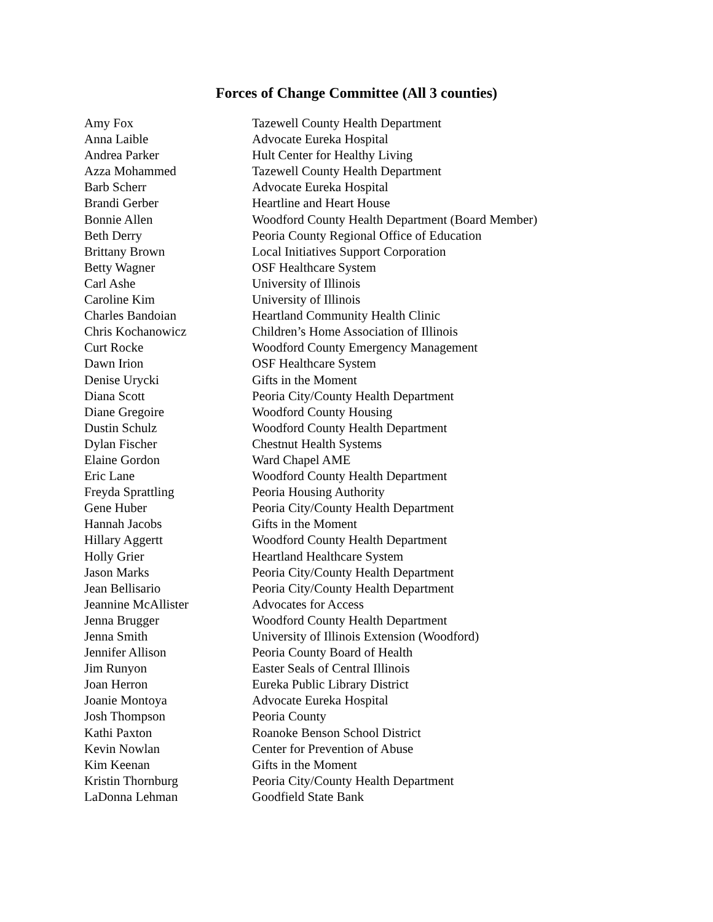Forces of Change Committee (All 3 counties)
| Amy Fox | Tazewell County Health Department |
| Anna Laible | Advocate Eureka Hospital |
| Andrea Parker | Hult Center for Healthy Living |
| Azza Mohammed | Tazewell County Health Department |
| Barb Scherr | Advocate Eureka Hospital |
| Brandi Gerber | Heartline and Heart House |
| Bonnie Allen | Woodford County Health Department (Board Member) |
| Beth Derry | Peoria County Regional Office of Education |
| Brittany Brown | Local Initiatives Support Corporation |
| Betty Wagner | OSF Healthcare System |
| Carl Ashe | University of Illinois |
| Caroline Kim | University of Illinois |
| Charles Bandoian | Heartland Community Health Clinic |
| Chris Kochanowicz | Children’s Home Association of Illinois |
| Curt Rocke | Woodford County Emergency Management |
| Dawn Irion | OSF Healthcare System |
| Denise Urycki | Gifts in the Moment |
| Diana Scott | Peoria City/County Health Department |
| Diane Gregoire | Woodford County Housing |
| Dustin Schulz | Woodford County Health Department |
| Dylan Fischer | Chestnut Health Systems |
| Elaine Gordon | Ward Chapel AME |
| Eric Lane | Woodford County Health Department |
| Freyda Sprattling | Peoria Housing Authority |
| Gene Huber | Peoria City/County Health Department |
| Hannah Jacobs | Gifts in the Moment |
| Hillary Aggertt | Woodford County Health Department |
| Holly Grier | Heartland Healthcare System |
| Jason Marks | Peoria City/County Health Department |
| Jean Bellisario | Peoria City/County Health Department |
| Jeannine McAllister | Advocates for Access |
| Jenna Brugger | Woodford County Health Department |
| Jenna Smith | University of Illinois Extension (Woodford) |
| Jennifer Allison | Peoria County Board of Health |
| Jim Runyon | Easter Seals of Central Illinois |
| Joan Herron | Eureka Public Library District |
| Joanie Montoya | Advocate Eureka Hospital |
| Josh Thompson | Peoria County |
| Kathi Paxton | Roanoke Benson School District |
| Kevin Nowlan | Center for Prevention of Abuse |
| Kim Keenan | Gifts in the Moment |
| Kristin Thornburg | Peoria City/County Health Department |
| LaDonna Lehman | Goodfield State Bank |